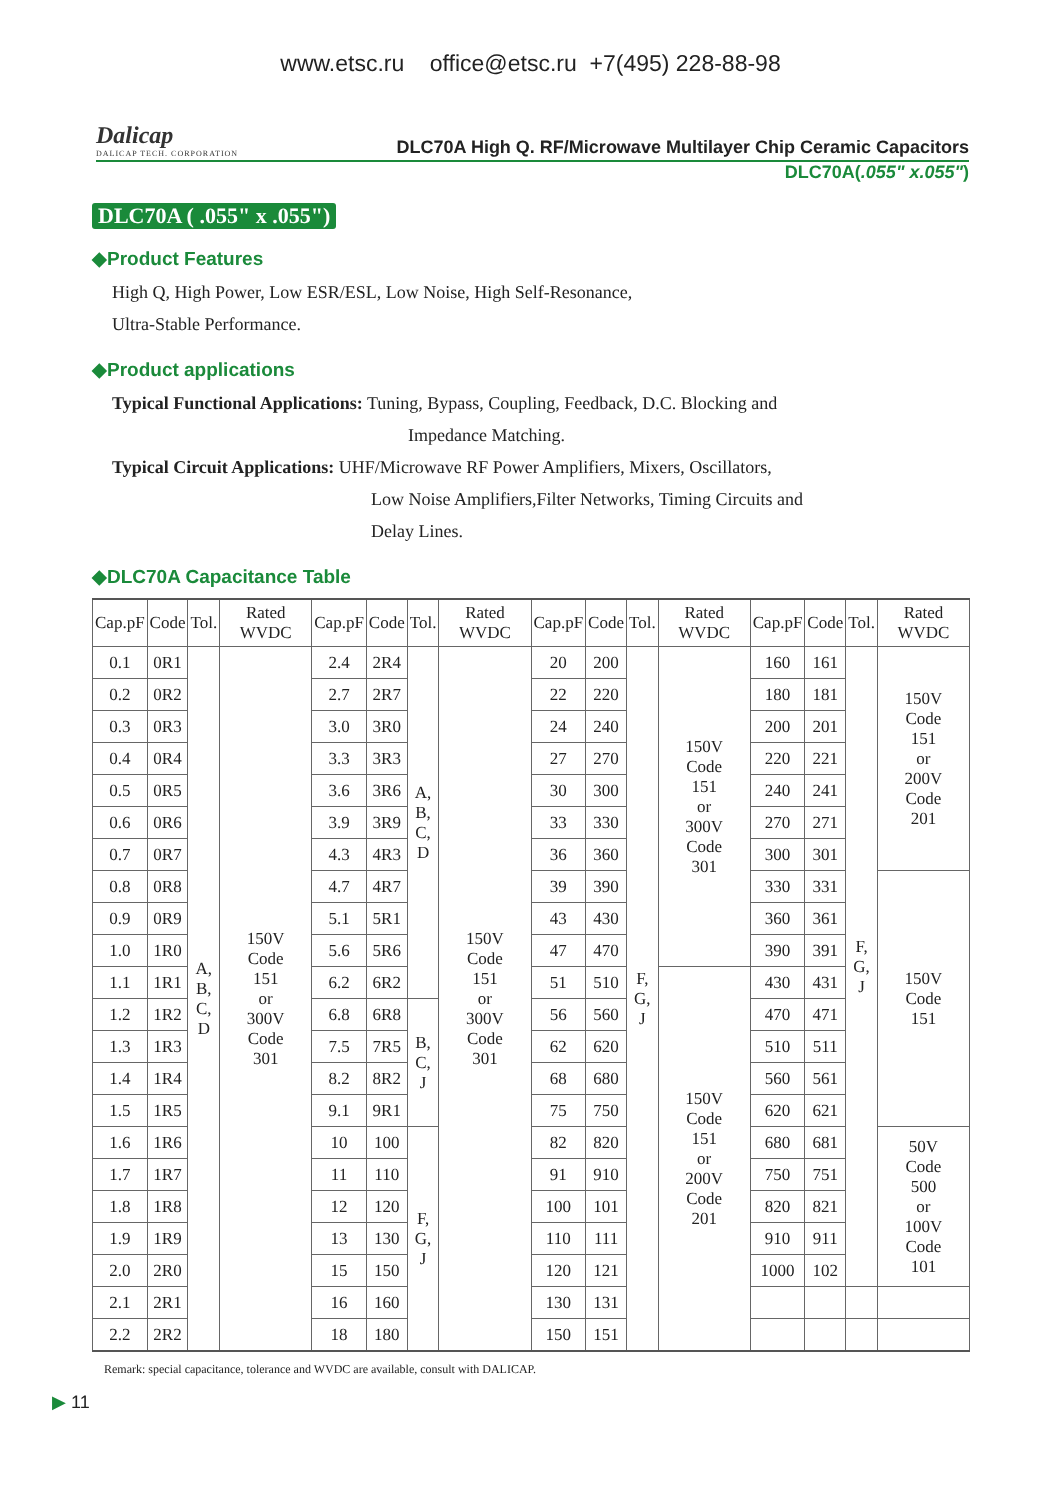www.etsc.ru office@etsc.ru +7(495) 228-88-98
Dalicap
DALICAP TECH. CORPORATION
DLC70A High Q. RF/Microwave Multilayer Chip Ceramic Capacitors
DLC70A(.055" x.055")
DLC70A ( .055" x .055")
◆Product Features
High Q, High Power, Low ESR/ESL, Low Noise, High Self-Resonance,
Ultra-Stable Performance.
◆Product applications
Typical Functional Applications: Tuning, Bypass, Coupling, Feedback, D.C. Blocking and
Impedance Matching.
Typical Circuit Applications: UHF/Microwave RF Power Amplifiers, Mixers, Oscillators,
Low Noise Amplifiers,Filter Networks, Timing Circuits and
Delay Lines.
◆DLC70A Capacitance Table
| Cap.pF | Code | Tol. | Rated WVDC | Cap.pF | Code | Tol. | Rated WVDC | Cap.pF | Code | Tol. | Rated WVDC | Cap.pF | Code | Tol. | Rated WVDC |
| --- | --- | --- | --- | --- | --- | --- | --- | --- | --- | --- | --- | --- | --- | --- | --- |
| 0.1 | 0R1 | A, B, C, D | 150V Code 151 or 300V Code 301 | 2.4 | 2R4 | A, B, C, D | 150V Code 151 or 300V Code 301 | 20 | 200 | F, G, J | 150V Code 151 or 300V Code 301 | 160 | 161 | F, G, J | 150V Code 151 or 200V Code 201 |
| 0.2 | 0R2 | | | 2.7 | 2R7 | | | 22 | 220 | | | 180 | 181 | | |
| 0.3 | 0R3 | | | 3.0 | 3R0 | | | 24 | 240 | | | 200 | 201 | | |
| 0.4 | 0R4 | | | 3.3 | 3R3 | | | 27 | 270 | | | 220 | 221 | | |
| 0.5 | 0R5 | | | 3.6 | 3R6 | | | 30 | 300 | | | 240 | 241 | | |
| 0.6 | 0R6 | | | 3.9 | 3R9 | | | 33 | 330 | | | 270 | 271 | | |
| 0.7 | 0R7 | | | 4.3 | 4R3 | | | 36 | 360 | | | 300 | 301 | | |
| 0.8 | 0R8 | | | 4.7 | 4R7 | | | 39 | 390 | | | 330 | 331 | | 150V Code 151 |
| 0.9 | 0R9 | | | 5.1 | 5R1 | | | 43 | 430 | | | 360 | 361 | | |
| 1.0 | 1R0 | | | 5.6 | 5R6 | | | 47 | 470 | | | 390 | 391 | | |
| 1.1 | 1R1 | | | 6.2 | 6R2 | | | 51 | 510 | | 150V Code 151 or 200V Code 201 | 430 | 431 | | |
| 1.2 | 1R2 | | | 6.8 | 6R8 | B, C, J | | 56 | 560 | | | 470 | 471 | | |
| 1.3 | 1R3 | | | 7.5 | 7R5 | | | 62 | 620 | | | 510 | 511 | | |
| 1.4 | 1R4 | | | 8.2 | 8R2 | | | 68 | 680 | | | 560 | 561 | | |
| 1.5 | 1R5 | | | 9.1 | 9R1 | | | 75 | 750 | | | 620 | 621 | | |
| 1.6 | 1R6 | | | 10 | 100 | F, G, J | | 82 | 820 | | | 680 | 681 | | 50V Code 500 or 100V Code 101 |
| 1.7 | 1R7 | | | 11 | 110 | | | 91 | 910 | | | 750 | 751 | | |
| 1.8 | 1R8 | | | 12 | 120 | | | 100 | 101 | | | 820 | 821 | | |
| 1.9 | 1R9 | | | 13 | 130 | | | 110 | 111 | | | 910 | 911 | | |
| 2.0 | 2R0 | | | 15 | 150 | | | 120 | 121 | | | 1000 | 102 | | |
| 2.1 | 2R1 | | | 16 | 160 | | | 130 | 131 | | | | | | |
| 2.2 | 2R2 | | | 18 | 180 | | | 150 | 151 | | | | | | |
Remark: special capacitance, tolerance and WVDC are available, consult with DALICAP.
▶ 11